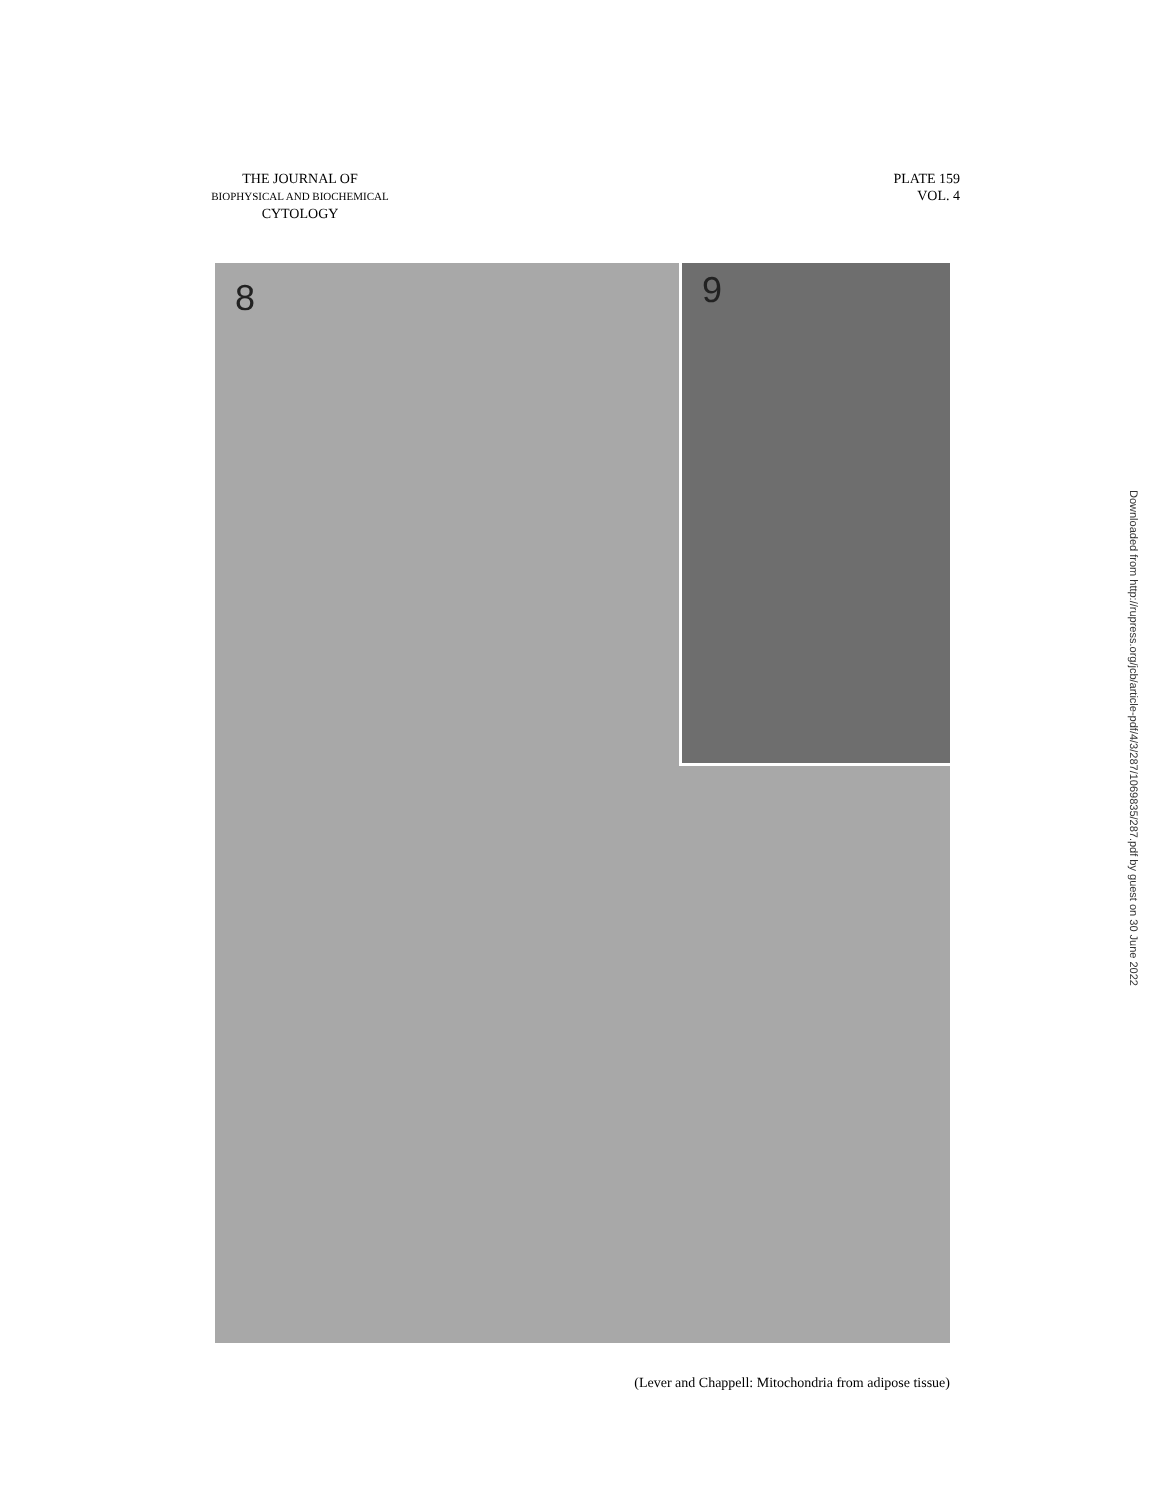THE JOURNAL OF
BIOPHYSICAL AND BIOCHEMICAL
CYTOLOGY
PLATE 159
VOL. 4
8
9
(Lever and Chappell: Mitochondria from adipose tissue)
Downloaded from http://rupress.org/jcb/article-pdf/4/3/287/1069835/287.pdf by guest on 30 June 2022